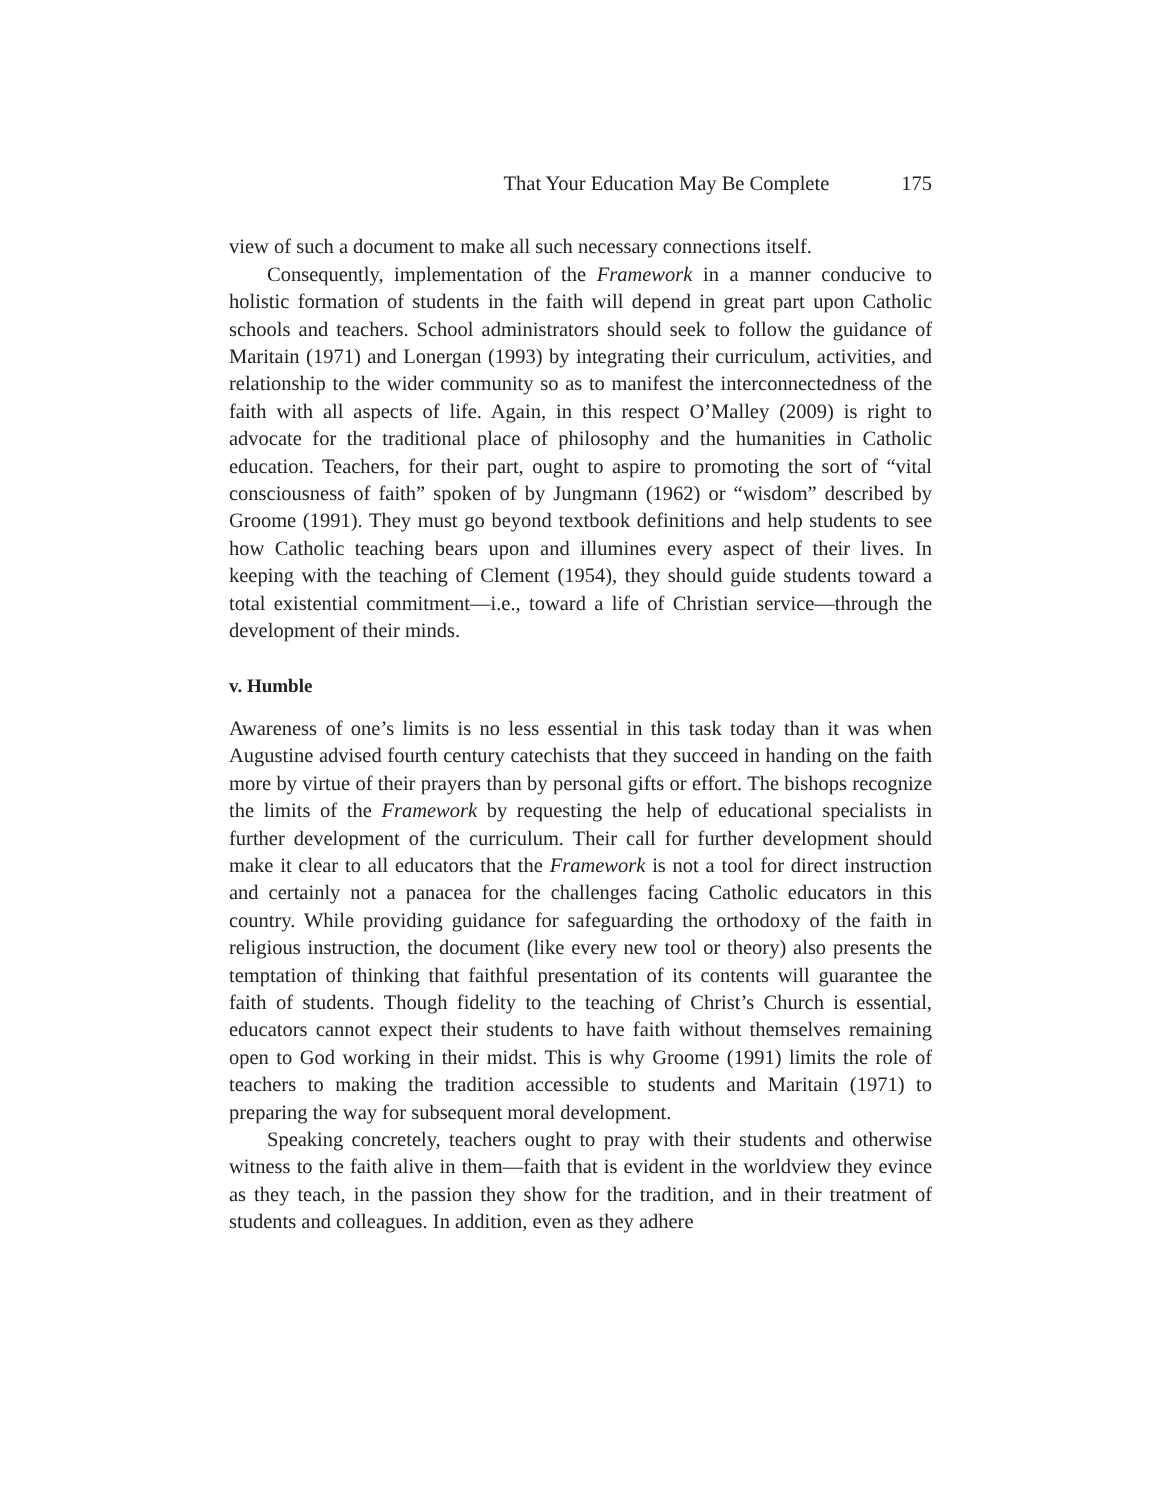That Your Education May Be Complete 175
view of such a document to make all such necessary connections itself.
Consequently, implementation of the Framework in a manner conducive to holistic formation of students in the faith will depend in great part upon Catholic schools and teachers. School administrators should seek to follow the guidance of Maritain (1971) and Lonergan (1993) by integrating their curriculum, activities, and relationship to the wider community so as to manifest the interconnectedness of the faith with all aspects of life. Again, in this respect O’Malley (2009) is right to advocate for the traditional place of philosophy and the humanities in Catholic education. Teachers, for their part, ought to aspire to promoting the sort of “vital consciousness of faith” spoken of by Jungmann (1962) or “wisdom” described by Groome (1991). They must go beyond textbook definitions and help students to see how Catholic teaching bears upon and illumines every aspect of their lives. In keeping with the teaching of Clement (1954), they should guide students toward a total existential commitment—i.e., toward a life of Christian service—through the development of their minds.
v. Humble
Awareness of one’s limits is no less essential in this task today than it was when Augustine advised fourth century catechists that they succeed in handing on the faith more by virtue of their prayers than by personal gifts or effort. The bishops recognize the limits of the Framework by requesting the help of educational specialists in further development of the curriculum. Their call for further development should make it clear to all educators that the Framework is not a tool for direct instruction and certainly not a panacea for the challenges facing Catholic educators in this country. While providing guidance for safeguarding the orthodoxy of the faith in religious instruction, the document (like every new tool or theory) also presents the temptation of thinking that faithful presentation of its contents will guarantee the faith of students. Though fidelity to the teaching of Christ’s Church is essential, educators cannot expect their students to have faith without themselves remaining open to God working in their midst. This is why Groome (1991) limits the role of teachers to making the tradition accessible to students and Maritain (1971) to preparing the way for subsequent moral development.
Speaking concretely, teachers ought to pray with their students and otherwise witness to the faith alive in them—faith that is evident in the worldview they evince as they teach, in the passion they show for the tradition, and in their treatment of students and colleagues. In addition, even as they adhere